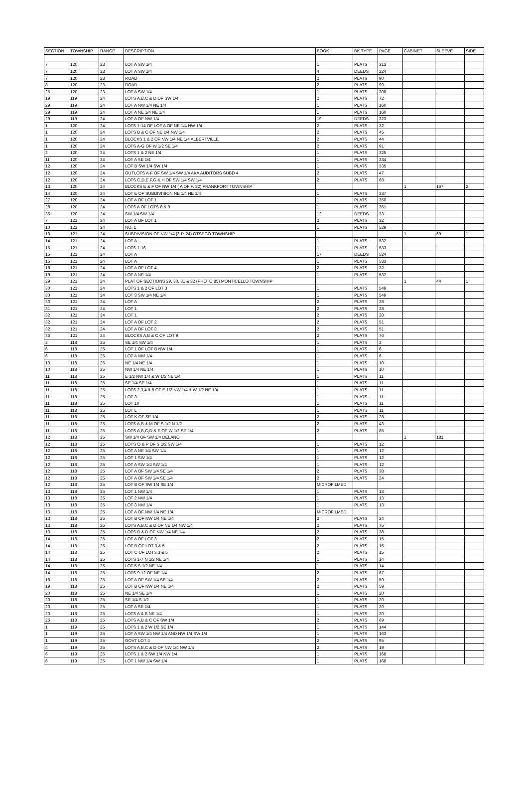| SECTION | TOWNSHIP | RANGE | DESCRIPTION | BOOK | BK TYPE | PAGE | CABINET | SLEEVE | SIDE |
| --- | --- | --- | --- | --- | --- | --- | --- | --- | --- |
| 7 | 120 | 23 | LOT A SW 1/4 | 1 | PLATS | 313 | | | |
| 7 | 120 | 23 | LOT A SW 1/4 | 4 | DEEDS | 224 | | | |
| 7 | 120 | 23 | ROAD | 2 | PLATS | 90 | | | |
| 8 | 120 | 23 | ROAD | 2 | PLATS | 90 | | | |
| 25 | 120 | 23 | LOT A SW 1/4 | 1 | PLATS | 308 | | | |
| 19 | 119 | 24 | LOTS A,B,C & D OF SW 1/4 | 2 | PLATS | 72 | | | |
| 29 | 119 | 24 | LOT A NW 1/4 NE 1/4 | 1 | PLATS | 160 | | | |
| 29 | 119 | 24 | LOT A NE 1/4 NE 1/4 | 1 | PLATS | 160 | | | |
| 29 | 119 | 24 | LOT A OF NW 1/4 | 19 | DEEDS | 323 | | | |
| 1 | 120 | 24 | LOTS 1-14 OF LOT A OF NE 1/4 NW 1/4 | 2 | PLATS | 32 | | | |
| 1 | 120 | 24 | LOTS B & C OF NE 1/4 NW 1/4 | 2 | PLATS | 45 | | | |
| 1 | 120 | 24 | BLOCKS 1 & 2 OF NW 1/4 NE 1/4 ALBERTVILLE | 2 | PLATS | 44 | | | |
| 1 | 120 | 24 | LOTS A-G OF W 1/2 SE 1/4 | 2 | PLATS | 91 | | | |
| 2 | 120 | 24 | LOTS 1 & 2 NE 1/4 | 1 | PLATS | 325 | | | |
| 11 | 120 | 24 | LOT A SE 1/4 | 1 | PLATS | 334 | | | |
| 12 | 120 | 24 | LOT B SW 1/4 SW 1/4 | 1 | PLATS | 335 | | | |
| 12 | 120 | 24 | OUTLOTS A-F OF SW 1/4 SW 1/4 AKA AUDITORS SUBD 4 | 2 | PLATS | 47 | | | |
| 12 | 120 | 24 | LOTS C,D,E,F,G & H OF SW 1/4 SW 1/4 | 2 | PLATS | 68 | | | |
| 13 | 120 | 24 | BLOCKS E & F OF NW 1/4 ( A OF P. 22) FRANKFORT TOWNSHIP | | | | 1 | 167 | 2 |
| 14 | 120 | 24 | LOT E OF SUBDIVISION NE 1/4 NE 1/4 | 1 | PLATS | 337 | | | |
| 27 | 120 | 24 | LOT A OF LOT 1 | 1 | PLATS | 350 | | | |
| 28 | 120 | 24 | LOTS A OF LOTS 8 & 9 | 1 | PLATS | 351 | | | |
| 36 | 120 | 24 | SW 1/4 SW 1/4 | 12 | DEEDS | 33 | | | |
| 7 | 121 | 24 | LOT A OF LOT 1 | 2 | PLATS | 32 | | | |
| 10 | 121 | 24 | NO. 1 | 1 | PLATS | 529 | | | |
| 13 | 121 | 24 | SUBDIVISION OF NW 1/4 (3-P, 24) OTSEGO TOWNSHIP | | | | 1 | 69 | 1 |
| 14 | 121 | 24 | LOT A | 1 | PLATS | 532 | | | |
| 15 | 121 | 24 | LOTS 1-16 | 1 | PLATS | 533 | | | |
| 15 | 121 | 24 | LOT A | 17 | DEEDS | 524 | | | |
| 15 | 121 | 24 | LOT A | 1 | PLATS | 533 | | | |
| 18 | 121 | 24 | LOT A OF LOT 4 | 2 | PLATS | 32 | | | |
| 19 | 121 | 24 | LOT A NE 1/4 | 1 | PLATS | 537 | | | |
| 29 | 121 | 24 | PLAT OF SECTIONS 29, 30, 31 & 32 (PHOTO 85) MONTICELLO TOWNSHIP | | | | 1 | 44 | 1 |
| 30 | 121 | 24 | LOTS 1 & 2 OF LOT 3 | 1 | PLATS | 549 | | | |
| 30 | 121 | 24 | LOT 3 SW 1/4 NE 1/4 | 1 | PLATS | 549 | | | |
| 30 | 121 | 24 | LOT A | 2 | PLATS | 28 | | | |
| 31 | 121 | 24 | LOT 1 | 2 | PLATS | 28 | | | |
| 32 | 121 | 24 | LOT 1 | 2 | PLATS | 28 | | | |
| 32 | 121 | 24 | LOT A OF LOT 2 | 2 | PLATS | 51 | | | |
| 32 | 121 | 24 | LOT A OF LOT 3 | 2 | PLATS | 51 | | | |
| 36 | 121 | 24 | BLOCKS A,B & C OF LOT 9 | 2 | PLATS | 76 | | | |
| 2 | 118 | 25 | SE 1/4 SW 1/4 | 1 | PLATS | 2 | | | |
| 6 | 118 | 25 | LOT 1 OF LOT B NW 1/4 | 1 | PLATS | 6 | | | |
| 6 | 118 | 25 | LOT A NW 1/4 | 1 | PLATS | 6 | | | |
| 10 | 118 | 25 | NE 1/4 NE 1/4 | 1 | PLATS | 10 | | | |
| 10 | 118 | 25 | NW 1/4 NE 1/4 | 1 | PLATS | 10 | | | |
| 11 | 118 | 25 | E 1/2 NW 1/4 & W 1/2 NE 1/4 | 1 | PLATS | 11 | | | |
| 11 | 118 | 25 | SE 1/4 SE 1/4 | 1 | PLATS | 11 | | | |
| 11 | 118 | 25 | LOTS 2,3,4 & 5 OF E 1/2 NW 1/4 & W 1/2 NE 1/4 | 1 | PLATS | 11 | | | |
| 11 | 118 | 25 | LOT 3 | 1 | PLATS | 11 | | | |
| 11 | 118 | 25 | LOT 10 | 1 | PLATS | 11 | | | |
| 11 | 118 | 25 | LOT L | 1 | PLATS | 11 | | | |
| 11 | 118 | 25 | LOT K OF SE 1/4 | 2 | PLATS | 28 | | | |
| 11 | 118 | 25 | LOTS A,B & M OF S 1/2 N 1/2 | 2 | PLATS | 43 | | | |
| 11 | 118 | 25 | LOTS A,B,C,D & E OF W 1/2 SE 1/4 | 2 | PLATS | 85 | | | |
| 12 | 118 | 25 | SW 1/4 OF SW 1/4 DELANO | | | | 1 | 181 | |
| 12 | 118 | 25 | LOTS O & P OF S 1/2 SW 1/4 | 1 | PLATS | 12 | | | |
| 12 | 118 | 25 | LOT A NE 1/4 SW 1/4 | 1 | PLATS | 12 | | | |
| 12 | 118 | 25 | LOT 1 SW 1/4 | 1 | PLATS | 12 | | | |
| 12 | 118 | 25 | LOT A SW 1/4 SW 1/4 | 1 | PLATS | 12 | | | |
| 12 | 118 | 25 | LOT A OF SW 1/4 SE 1/4 | 2 | PLATS | 38 | | | |
| 12 | 118 | 25 | LOT A OF SW 1/4 SE 1/4 | 2 | PLATS | 24 | | | |
| 12 | 118 | 25 | LOT B OF SW 1/4 SE 1/4 | MICROFILMED | | | | | |
| 13 | 118 | 25 | LOT 1 NW 1/4 | 1 | PLATS | 13 | | | |
| 13 | 118 | 25 | LOT 2 NW 1/4 | 1 | PLATS | 13 | | | |
| 13 | 118 | 25 | LOT 3 NW 1/4 | 1 | PLATS | 13 | | | |
| 13 | 118 | 25 | LOT A OF NW 1/4 NE 1/4 | MICROFILMED | | | | | |
| 13 | 118 | 25 | LOT B OF NW 1/4 NE 1/4 | 2 | PLATS | 24 | | | |
| 13 | 118 | 25 | LOTS A,B,C & D OF NE 1/4 NW 1/4 | 2 | PLATS | 75 | | | |
| 13 | 118 | 25 | LOTS B & D OF NW 1/4 NE 1/4 | 2 | PLATS | 38 | | | |
| 14 | 118 | 25 | LOT A OF LOT 3 | 2 | PLATS | 15 | | | |
| 14 | 118 | 25 | LOT B OF LOT 3 & 5 | 2 | PLATS | 15 | | | |
| 14 | 118 | 25 | LOT C OF LOTS 3 & 5 | 2 | PLATS | 15 | | | |
| 14 | 118 | 25 | LOTS 1-7 N 1/2 NE 1/4 | 1 | PLATS | 14 | | | |
| 14 | 118 | 25 | LOT 5 S 1/2 NE 1/4 | 1 | PLATS | 14 | | | |
| 14 | 118 | 25 | LOTS 9-12 OF NE 1/4 | 2 | PLATS | 67 | | | |
| 18 | 118 | 25 | LOT A OF SW 1/4 SE 1/4 | 2 | PLATS | 59 | | | |
| 19 | 118 | 25 | LOT B OF NW 1/4 NE 1/4 | 2 | PLATS | 59 | | | |
| 20 | 118 | 25 | NE 1/4 SE 1/4 | 1 | PLATS | 20 | | | |
| 20 | 118 | 25 | SE 1/4 S 1/2 | 1 | PLATS | 20 | | | |
| 20 | 118 | 25 | LOT A SE 1/4 | 1 | PLATS | 20 | | | |
| 20 | 118 | 25 | LOTS A & B NE 1/4 | 1 | PLATS | 20 | | | |
| 26 | 118 | 25 | LOTS A,B & C OF SW 1/4 | 2 | PLATS | 69 | | | |
| 1 | 119 | 25 | LOTS 1 & 2 W 1/2 SE 1/4 | 1 | PLATS | 144 | | | |
| 1 | 119 | 25 | LOT A SW 1/4 NW 1/4 AND NW 1/4 SW 1/4 | 1 | PLATS | 163 | | | |
| 1 | 119 | 25 | GOVT LOT 4 | 2 | PLATS | 95 | | | |
| 4 | 119 | 25 | LOTS A,B,C & D OF NW 1/4 NW 1/4 | 2 | PLATS | 19 | | | |
| 6 | 119 | 25 | LOTS 1 & 2 SW 1/4 NW 1/4 | 1 | PLATS | 168 | | | |
| 6 | 119 | 25 | LOT 1 NW 1/4 SW 1/4 | 1 | PLATS | 168 | | | |